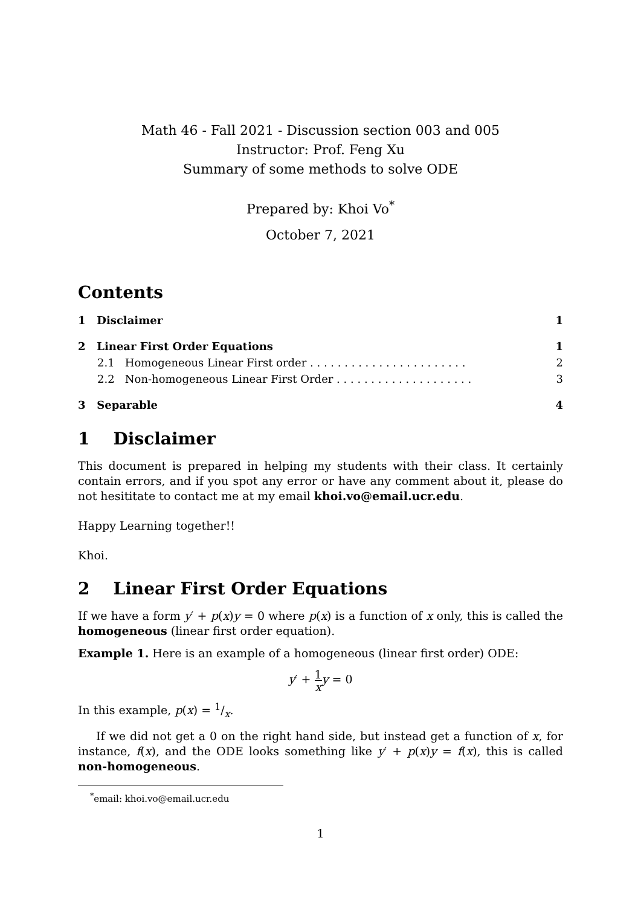Math 46 - Fall 2021 - Discussion section 003 and 005
Instructor: Prof. Feng Xu
Summary of some methods to solve ODE
Prepared by: Khoi Vo<sup>*</sup>
October 7, 2021
Contents
| 1 Disclaimer | 1 |
| 2 Linear First Order Equations | 1 |
| 2.1 Homogeneous Linear First order . . . . . . . . . . . . . . . . . . . . . . . | 2 |
| 2.2 Non-homogeneous Linear First Order . . . . . . . . . . . . . . . . . . . . | 3 |
| 3 Separable | 4 |
1 Disclaimer
This document is prepared in helping my students with their class. It certainly contain errors, and if you spot any error or have any comment about it, please do not hesititate to contact me at my email khoi.vo@email.ucr.edu.
Happy Learning together!!
Khoi.
2 Linear First Order Equations
If we have a form y′ + p(x)y = 0 where p(x) is a function of x only, this is called the homogeneous (linear first order equation).
Example 1. Here is an example of a homogeneous (linear first order) ODE:
y′ + 1 x y = 0
In this example, p(x) = 1/x.
If we did not get a 0 on the right hand side, but instead get a function of x, for instance, f(x), and the ODE looks something like y′ + p(x)y = f(x), this is called non-homogeneous.
<sup>*</sup> email: khoi.vo@email.ucr.edu
1